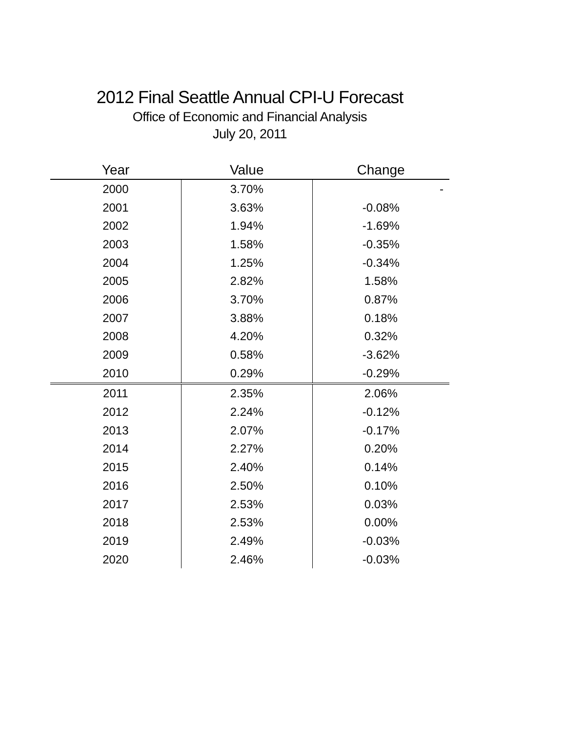2012 Final Seattle Annual CPI-U Forecast
Office of Economic and Financial Analysis
July 20, 2011
| Year | Value | Change |
| --- | --- | --- |
| 2000 | 3.70% | - |
| 2001 | 3.63% | -0.08% |
| 2002 | 1.94% | -1.69% |
| 2003 | 1.58% | -0.35% |
| 2004 | 1.25% | -0.34% |
| 2005 | 2.82% | 1.58% |
| 2006 | 3.70% | 0.87% |
| 2007 | 3.88% | 0.18% |
| 2008 | 4.20% | 0.32% |
| 2009 | 0.58% | -3.62% |
| 2010 | 0.29% | -0.29% |
| 2011 | 2.35% | 2.06% |
| 2012 | 2.24% | -0.12% |
| 2013 | 2.07% | -0.17% |
| 2014 | 2.27% | 0.20% |
| 2015 | 2.40% | 0.14% |
| 2016 | 2.50% | 0.10% |
| 2017 | 2.53% | 0.03% |
| 2018 | 2.53% | 0.00% |
| 2019 | 2.49% | -0.03% |
| 2020 | 2.46% | -0.03% |